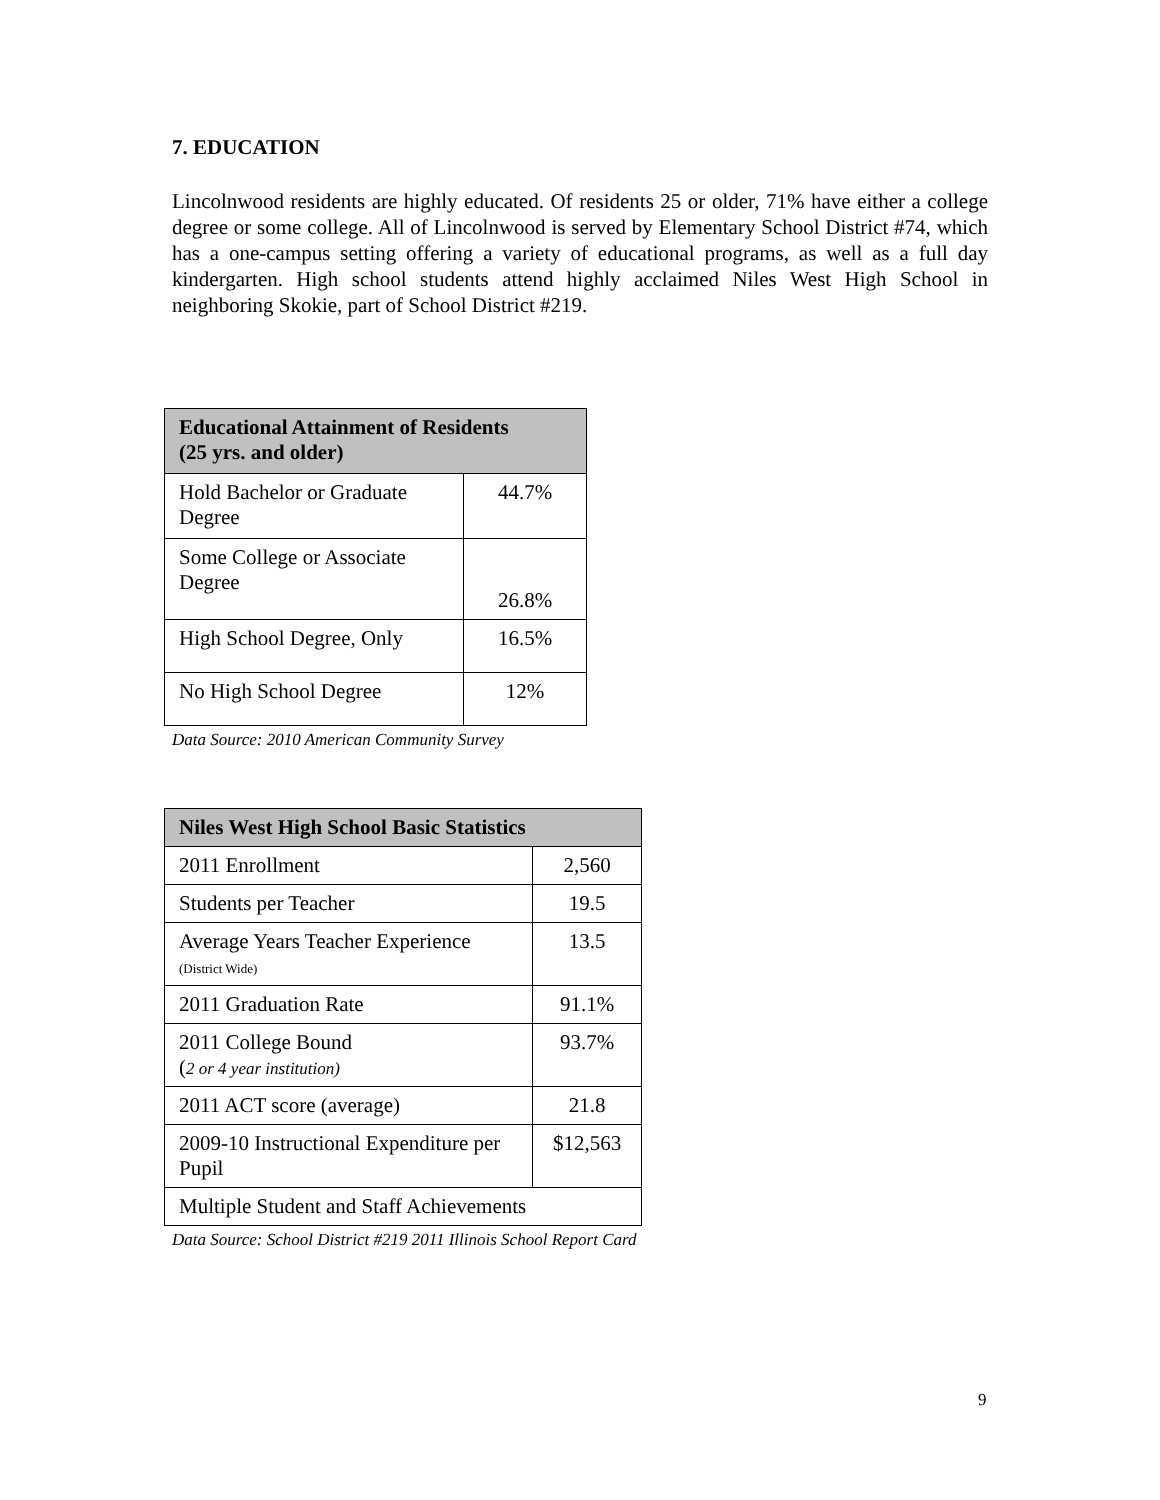7. EDUCATION
Lincolnwood residents are highly educated. Of residents 25 or older, 71% have either a college degree or some college. All of Lincolnwood is served by Elementary School District #74, which has a one-campus setting offering a variety of educational programs, as well as a full day kindergarten. High school students attend highly acclaimed Niles West High School in neighboring Skokie, part of School District #219.
| Educational Attainment of Residents (25 yrs. and older) | |
| --- | --- |
| Hold Bachelor or Graduate Degree | 44.7% |
| Some College or Associate Degree | 26.8% |
| High School Degree, Only | 16.5% |
| No High School Degree | 12% |
Data Source: 2010 American Community Survey
| Niles West High School Basic Statistics | |
| --- | --- |
| 2011 Enrollment | 2,560 |
| Students per Teacher | 19.5 |
| Average Years Teacher Experience (District Wide) | 13.5 |
| 2011 Graduation Rate | 91.1% |
| 2011 College Bound ( 2 or 4 year institution) | 93.7% |
| 2011 ACT score (average) | 21.8 |
| 2009-10 Instructional Expenditure per Pupil | $12,563 |
| Multiple Student and Staff Achievements | |
Data Source: School District #219 2011 Illinois School Report Card
9